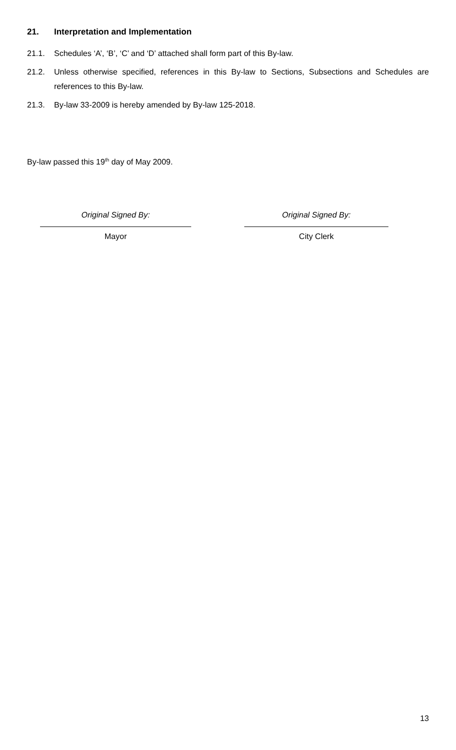21. Interpretation and Implementation
21.1. Schedules ‘A’, ‘B’, ‘C’ and ‘D’ attached shall form part of this By-law.
21.2. Unless otherwise specified, references in this By-law to Sections, Subsections and Schedules are references to this By-law.
21.3. By-law 33-2009 is hereby amended by By-law 125-2018.
By-law passed this 19<sup>th</sup> day of May 2009.
Original Signed By:
Mayor
Original Signed By:
City Clerk
13